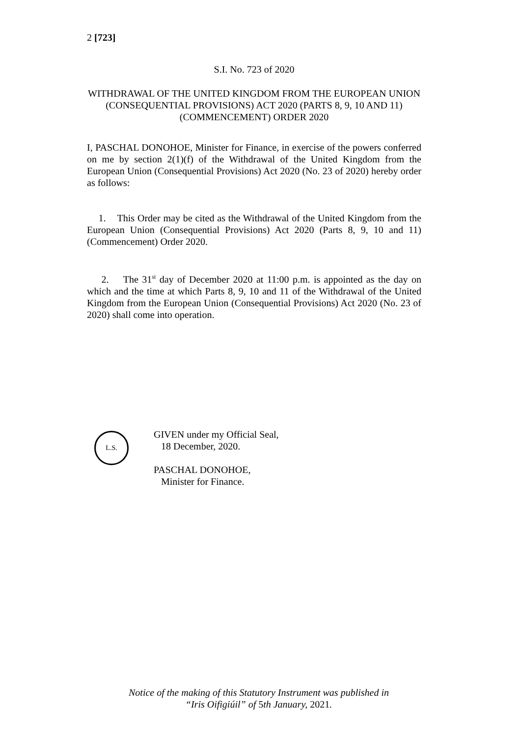2 [723]
S.I. No. 723 of 2020
WITHDRAWAL OF THE UNITED KINGDOM FROM THE EUROPEAN UNION (CONSEQUENTIAL PROVISIONS) ACT 2020 (PARTS 8, 9, 10 AND 11) (COMMENCEMENT) ORDER 2020
I, PASCHAL DONOHOE, Minister for Finance, in exercise of the powers conferred on me by section 2(1)(f) of the Withdrawal of the United Kingdom from the European Union (Consequential Provisions) Act 2020 (No. 23 of 2020) hereby order as follows:
1. This Order may be cited as the Withdrawal of the United Kingdom from the European Union (Consequential Provisions) Act 2020 (Parts 8, 9, 10 and 11) (Commencement) Order 2020.
2. The 31<sup>st</sup> day of December 2020 at 11:00 p.m. is appointed as the day on which and the time at which Parts 8, 9, 10 and 11 of the Withdrawal of the United Kingdom from the European Union (Consequential Provisions) Act 2020 (No. 23 of 2020) shall come into operation.
L.S.
GIVEN under my Official Seal,
18 December, 2020.
PASCHAL DONOHOE,
Minister for Finance.
Notice of the making of this Statutory Instrument was published in
“Iris Oifigiúil” of 5th January, 2021.